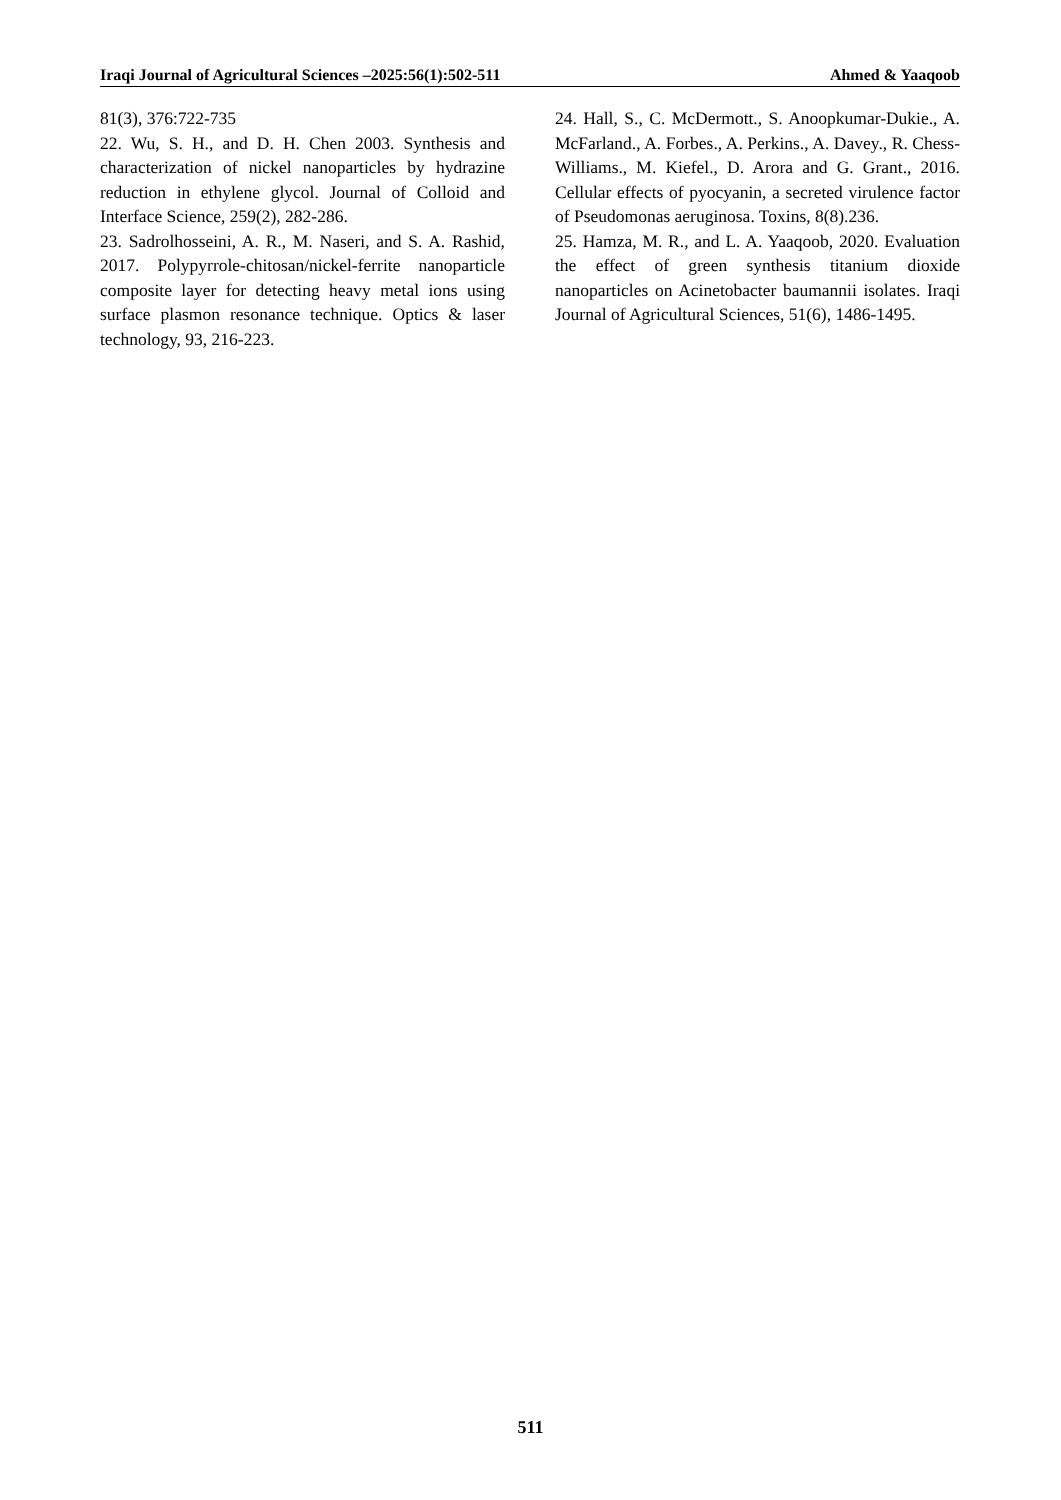Iraqi Journal of Agricultural Sciences –2025:56(1):502-511 Ahmed & Yaaqoob
81(3), 376:722-735
22. Wu, S. H., and D. H. Chen 2003. Synthesis and characterization of nickel nanoparticles by hydrazine reduction in ethylene glycol. Journal of Colloid and Interface Science, 259(2), 282-286.
23. Sadrolhosseini, A. R., M. Naseri, and S. A. Rashid, 2017. Polypyrrole-chitosan/nickel-ferrite nanoparticle composite layer for detecting heavy metal ions using surface plasmon resonance technique. Optics & laser technology, 93, 216-223.
24. Hall, S., C. McDermott., S. Anoopkumar-Dukie., A. McFarland., A. Forbes., A. Perkins., A. Davey., R. Chess-Williams., M. Kiefel., D. Arora and G. Grant., 2016. Cellular effects of pyocyanin, a secreted virulence factor of Pseudomonas aeruginosa. Toxins, 8(8).236.
25. Hamza, M. R., and L. A. Yaaqoob, 2020. Evaluation the effect of green synthesis titanium dioxide nanoparticles on Acinetobacter baumannii isolates. Iraqi Journal of Agricultural Sciences, 51(6), 1486-1495.
511